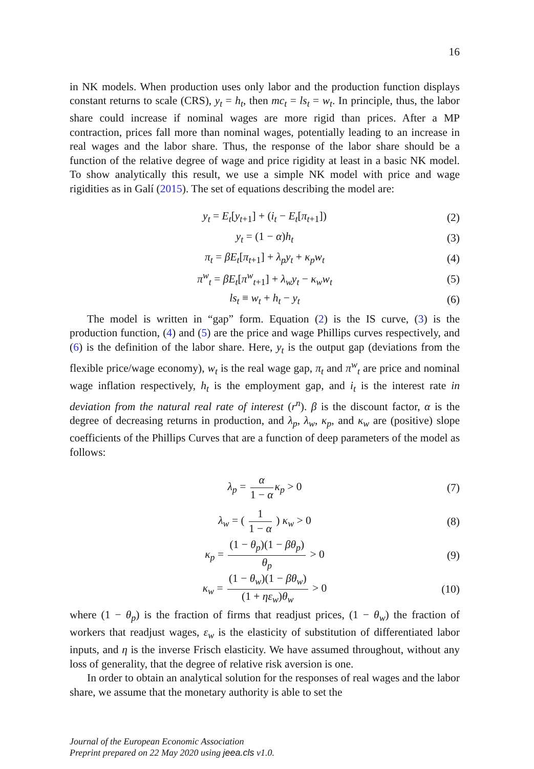16
in NK models. When production uses only labor and the production function displays constant returns to scale (CRS), y<sub>t</sub> = h<sub>t</sub>, then mc<sub>t</sub> = ls<sub>t</sub> = w<sub>t</sub>. In principle, thus, the labor share could increase if nominal wages are more rigid than prices. After a MP contraction, prices fall more than nominal wages, potentially leading to an increase in real wages and the labor share. Thus, the response of the labor share should be a function of the relative degree of wage and price rigidity at least in a basic NK model. To show analytically this result, we use a simple NK model with price and wage rigidities as in Galí (2015). The set of equations describing the model are:
y<sub>t</sub> = E<sub>t</sub>[y<sub>t+1</sub>] + (i<sub>t</sub> − E<sub>t</sub>[π<sub>t+1</sub>]) (2)
y<sub>t</sub> = (1 − α)h<sub>t</sub> (3)
π<sub>t</sub> = βE<sub>t</sub>[π<sub>t+1</sub>] + λ<sub>p</sub>y<sub>t</sub> + κ<sub>p</sub>w<sub>t</sub> (4)
π<sup>w</sup><sub>t</sub> = βE<sub>t</sub>[π<sup>w</sup><sub>t+1</sub>] + λ<sub>w</sub>y<sub>t</sub> − κ<sub>w</sub>w<sub>t</sub> (5)
ls<sub>t</sub> ≡ w<sub>t</sub> + h<sub>t</sub> − y<sub>t</sub> (6)
The model is written in “gap” form. Equation (2) is the IS curve, (3) is the production function, (4) and (5) are the price and wage Phillips curves respectively, and (6) is the definition of the labor share. Here, y<sub>t</sub> is the output gap (deviations from the flexible price/wage economy), w<sub>t</sub> is the real wage gap, π<sub>t</sub> and π<sup>w</sup><sub>t</sub> are price and nominal wage inflation respectively, h<sub>t</sub> is the employment gap, and i<sub>t</sub> is the interest rate in deviation from the natural real rate of interest (r<sup>n</sup>). β is the discount factor, α is the degree of decreasing returns in production, and λ<sub>p</sub>, λ<sub>w</sub>, κ<sub>p</sub>, and κ<sub>w</sub> are (positive) slope coefficients of the Phillips Curves that are a function of deep parameters of the model as follows:
λ<sub>p</sub> = α 1 − α κ<sub>p</sub> > 0 (7)
λ<sub>w</sub> = ( 1 1 − α ) κ<sub>w</sub> > 0 (8)
κ<sub>p</sub> = (1 − θ<sub>p</sub>)(1 − βθ<sub>p</sub>) θ<sub>p</sub> > 0 (9)
κ<sub>w</sub> = (1 − θ<sub>w</sub>)(1 − βθ<sub>w</sub>) (1 + ηε<sub>w</sub>)θ<sub>w</sub> > 0 (10)
where (1 − θ<sub>p</sub>) is the fraction of firms that readjust prices, (1 − θ<sub>w</sub>) the fraction of workers that readjust wages, ε<sub>w</sub> is the elasticity of substitution of differentiated labor inputs, and η is the inverse Frisch elasticity. We have assumed throughout, without any loss of generality, that the degree of relative risk aversion is one.
In order to obtain an analytical solution for the responses of real wages and the labor share, we assume that the monetary authority is able to set the
Journal of the European Economic Association
Preprint prepared on 22 May 2020 using jeea.cls v1.0.